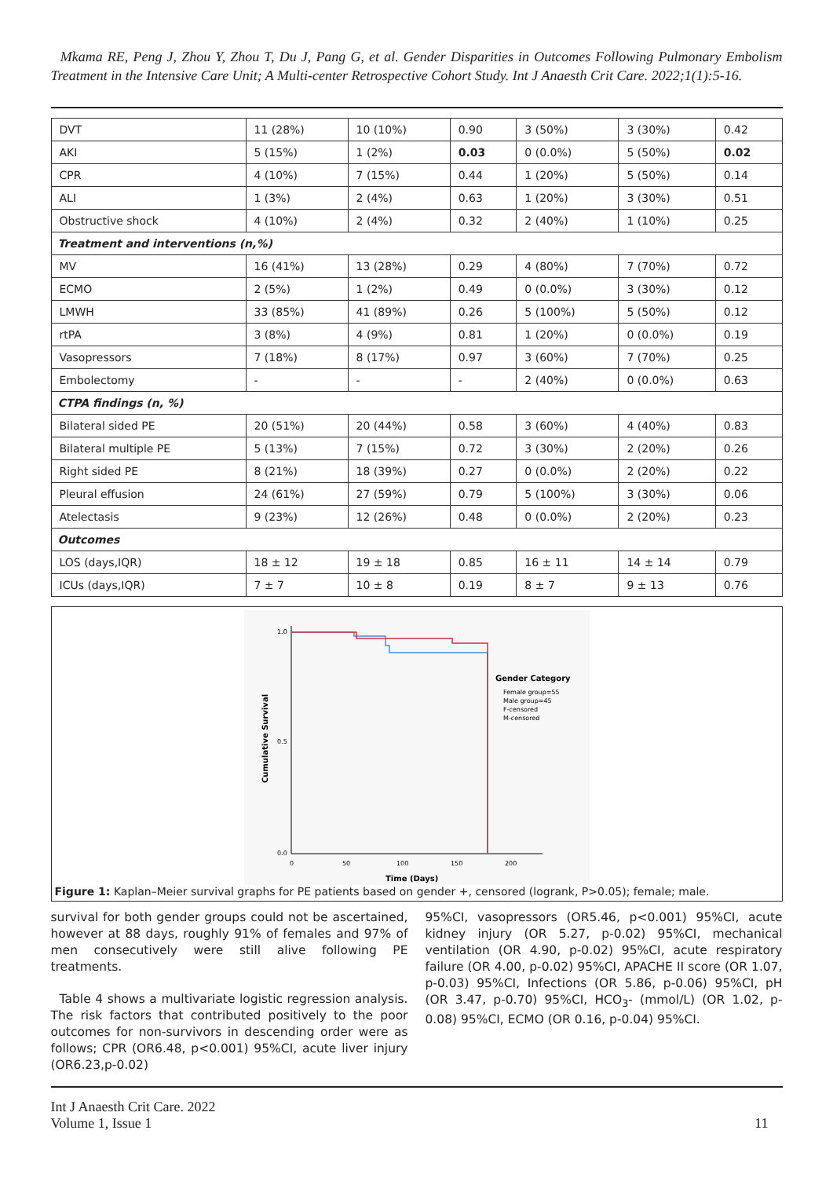Mkama RE, Peng J, Zhou Y, Zhou T, Du J, Pang G, et al. Gender Disparities in Outcomes Following Pulmonary Embolism Treatment in the Intensive Care Unit; A Multi-center Retrospective Cohort Study. Int J Anaesth Crit Care. 2022;1(1):5-16.
| DVT | 11 (28%) | 10 (10%) | 0.90 | 3 (50%) | 3 (30%) | 0.42 |
| AKI | 5 (15%) | 1 (2%) | 0.03 | 0 (0.0%) | 5 (50%) | 0.02 |
| CPR | 4 (10%) | 7 (15%) | 0.44 | 1 (20%) | 5 (50%) | 0.14 |
| ALI | 1 (3%) | 2 (4%) | 0.63 | 1 (20%) | 3 (30%) | 0.51 |
| Obstructive shock | 4 (10%) | 2 (4%) | 0.32 | 2 (40%) | 1 (10%) | 0.25 |
| Treatment and interventions (n,%) | | | | | | |
| MV | 16 (41%) | 13 (28%) | 0.29 | 4 (80%) | 7 (70%) | 0.72 |
| ECMO | 2 (5%) | 1 (2%) | 0.49 | 0 (0.0%) | 3 (30%) | 0.12 |
| LMWH | 33 (85%) | 41 (89%) | 0.26 | 5 (100%) | 5 (50%) | 0.12 |
| rtPA | 3 (8%) | 4 (9%) | 0.81 | 1 (20%) | 0 (0.0%) | 0.19 |
| Vasopressors | 7 (18%) | 8 (17%) | 0.97 | 3 (60%) | 7 (70%) | 0.25 |
| Embolectomy | - | - | - | 2 (40%) | 0 (0.0%) | 0.63 |
| CTPA findings (n, %) | | | | | | |
| Bilateral sided PE | 20 (51%) | 20 (44%) | 0.58 | 3 (60%) | 4 (40%) | 0.83 |
| Bilateral multiple PE | 5 (13%) | 7 (15%) | 0.72 | 3 (30%) | 2 (20%) | 0.26 |
| Right sided PE | 8 (21%) | 18 (39%) | 0.27 | 0 (0.0%) | 2 (20%) | 0.22 |
| Pleural effusion | 24 (61%) | 27 (59%) | 0.79 | 5 (100%) | 3 (30%) | 0.06 |
| Atelectasis | 9 (23%) | 12 (26%) | 0.48 | 0 (0.0%) | 2 (20%) | 0.23 |
| Outcomes | | | | | | |
| LOS (days,IQR) | 18 ± 12 | 19 ± 18 | 0.85 | 16 ± 11 | 14 ± 14 | 0.79 |
| ICUs (days,IQR) | 7 ± 7 | 10 ± 8 | 0.19 | 8 ± 7 | 9 ± 13 | 0.76 |
1.0
0.5
0.0
0
50
100
150
200
Time (Days)
Cumulative Survival
Gender Category
Female group=55
Male group=45
F-censored
M-censored
Figure 1: Kaplan–Meier survival graphs for PE patients based on gender +, censored (logrank, P>0.05); female; male.
survival for both gender groups could not be ascertained, however at 88 days, roughly 91% of females and 97% of men consecutively were still alive following PE treatments.
Table 4 shows a multivariate logistic regression analysis. The risk factors that contributed positively to the poor outcomes for non-survivors in descending order were as follows; CPR (OR6.48, p<0.001) 95%CI, acute liver injury (OR6.23,p-0.02)
95%CI, vasopressors (OR5.46, p<0.001) 95%CI, acute kidney injury (OR 5.27, p-0.02) 95%CI, mechanical ventilation (OR 4.90, p-0.02) 95%CI, acute respiratory failure (OR 4.00, p-0.02) 95%CI, APACHE II score (OR 1.07, p-0.03) 95%CI, Infections (OR 5.86, p-0.06) 95%CI, pH (OR 3.47, p-0.70) 95%CI, HCO<sub>3</sub>- (mmol/L) (OR 1.02, p-0.08) 95%CI, ECMO (OR 0.16, p-0.04) 95%CI.
Int J Anaesth Crit Care. 2022
Volume 1, Issue 1
11